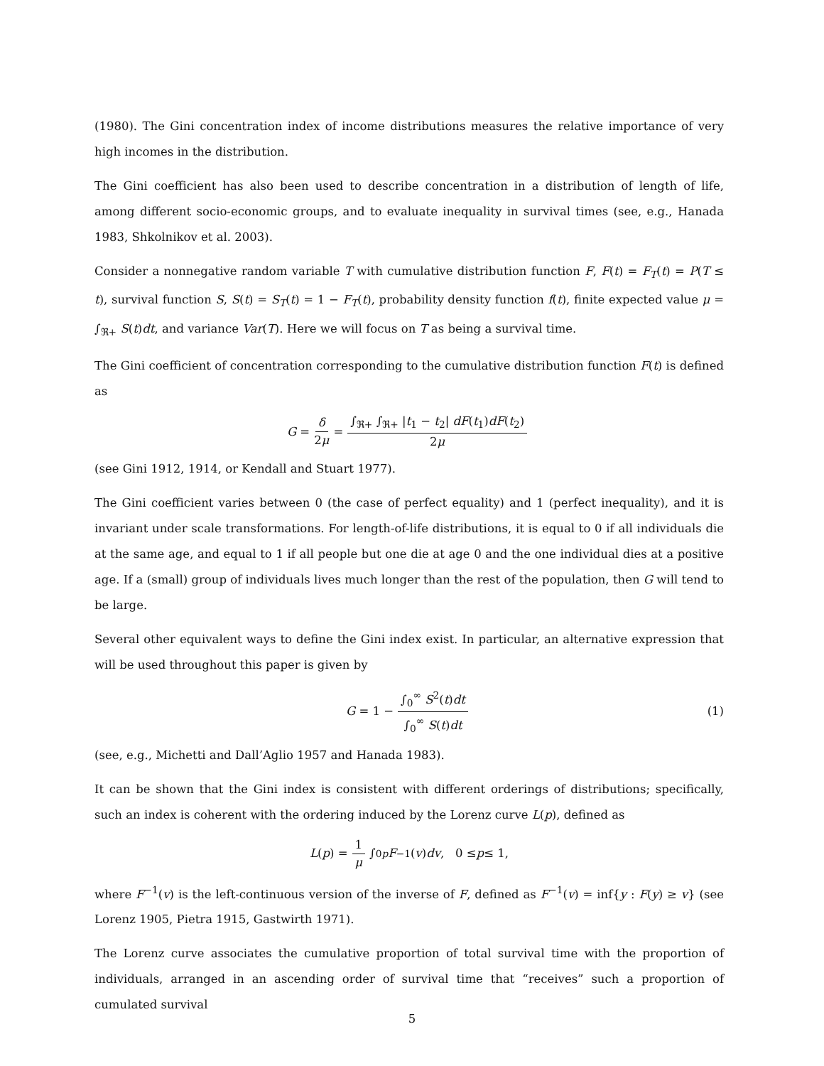(1980). The Gini concentration index of income distributions measures the relative importance of very high incomes in the distribution.
The Gini coefficient has also been used to describe concentration in a distribution of length of life, among different socio-economic groups, and to evaluate inequality in survival times (see, e.g., Hanada 1983, Shkolnikov et al. 2003).
Consider a nonnegative random variable T with cumulative distribution function F, F(t) = F<sub>T</sub>(t) = P(T ≤ t), survival function S, S(t) = S<sub>T</sub>(t) = 1 − F<sub>T</sub>(t), probability density function f(t), finite expected value μ = ∫<sub>ℜ+</sub> S(t)dt, and variance Var(T). Here we will focus on T as being a survival time.
The Gini coefficient of concentration corresponding to the cumulative distribution function F(t) is defined as
G = δ 2μ = ∫<sub>ℜ+</sub> ∫<sub>ℜ+</sub> |t<sub>1</sub> − t<sub>2</sub>| dF(t<sub>1</sub>)dF(t<sub>2</sub>) 2μ
(see Gini 1912, 1914, or Kendall and Stuart 1977).
The Gini coefficient varies between 0 (the case of perfect equality) and 1 (perfect inequality), and it is invariant under scale transformations. For length-of-life distributions, it is equal to 0 if all individuals die at the same age, and equal to 1 if all people but one die at age 0 and the one individual dies at a positive age. If a (small) group of individuals lives much longer than the rest of the population, then G will tend to be large.
Several other equivalent ways to define the Gini index exist. In particular, an alternative expression that will be used throughout this paper is given by
G = 1 − ∫<sub>0</sub><sup>∞</sup> S<sup>2</sup>(t)dt ∫<sub>0</sub><sup>∞</sup> S(t)dt (1)
(see, e.g., Michetti and Dall’Aglio 1957 and Hanada 1983).
It can be shown that the Gini index is consistent with different orderings of distributions; specifically, such an index is coherent with the ordering induced by the Lorenz curve L(p), defined as
L (p) = 1 μ ∫<sub>0</sub><sup>p</sup> F<sup>−1</sup>(v) dv, 0 ≤ p ≤ 1,
where F<sup>−1</sup>(v) is the left-continuous version of the inverse of F, defined as F<sup>−1</sup>(v) = inf{y : F(y) ≥ v} (see Lorenz 1905, Pietra 1915, Gastwirth 1971).
The Lorenz curve associates the cumulative proportion of total survival time with the proportion of individuals, arranged in an ascending order of survival time that “receives” such a proportion of cumulated survival
5